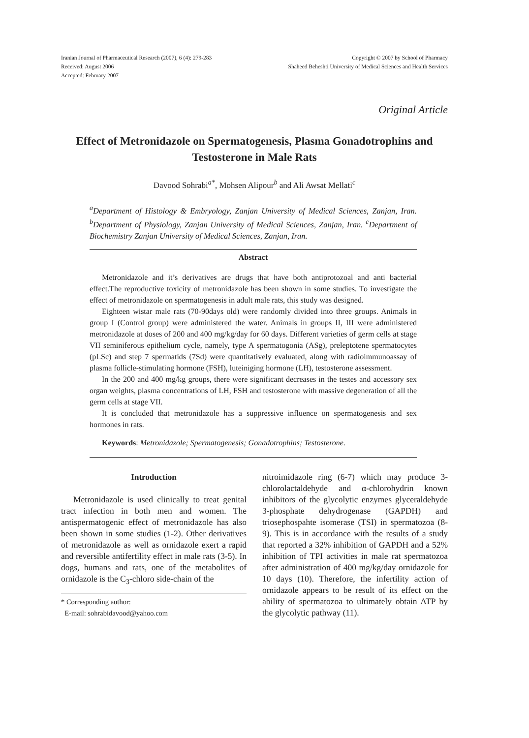Iranian Journal of Pharmaceutical Research (2007), 6 (4): 279-283
Received: August 2006
Accepted: February 2007
Copyright © 2007 by School of Pharmacy
Shaheed Beheshti University of Medical Sciences and Health Services
Original Article
Effect of Metronidazole on Spermatogenesis, Plasma Gonadotrophins and Testosterone in Male Rats
Davood Sohrabi<sup>a*</sup>, Mohsen Alipour<sup>b</sup> and Ali Awsat Mellati<sup>c</sup>
<sup>a</sup> Department of Histology & Embryology, Zanjan University of Medical Sciences, Zanjan, Iran. <sup>b</sup>Department of Physiology, Zanjan University of Medical Sciences, Zanjan, Iran. <sup>c</sup>Department of Biochemistry Zanjan University of Medical Sciences, Zanjan, Iran.
Abstract
Metronidazole and it’s derivatives are drugs that have both antiprotozoal and anti bacterial effect.The reproductive toxicity of metronidazole has been shown in some studies. To investigate the effect of metronidazole on spermatogenesis in adult male rats, this study was designed.
Eighteen wistar male rats (70-90days old) were randomly divided into three groups. Animals in group I (Control group) were administered the water. Animals in groups II, III were administered metronidazole at doses of 200 and 400 mg/kg/day for 60 days. Different varieties of germ cells at stage VII seminiferous epithelium cycle, namely, type A spermatogonia (ASg), preleptotene spermatocytes (pLSc) and step 7 spermatids (7Sd) were quantitatively evaluated, along with radioimmunoassay of plasma follicle-stimulating hormone (FSH), luteiniging hormone (LH), testosterone assessment.
In the 200 and 400 mg/kg groups, there were significant decreases in the testes and accessory sex organ weights, plasma concentrations of LH, FSH and testosterone with massive degeneration of all the germ cells at stage VII.
It is concluded that metronidazole has a suppressive influence on spermatogenesis and sex hormones in rats.
Keywords: Metronidazole; Spermatogenesis; Gonadotrophins; Testosterone.
Introduction
Metronidazole is used clinically to treat genital tract infection in both men and women. The antispermatogenic effect of metronidazole has also been shown in some studies (1-2). Other derivatives of metronidazole as well as ornidazole exert a rapid and reversible antifertility effect in male rats (3-5). In dogs, humans and rats, one of the metabolites of ornidazole is the C<sub>3</sub>-chloro side-chain of the
* Corresponding author:
E-mail: sohrabidavood@yahoo.com
nitroimidazole ring (6-7) which may produce 3-chlorolactaldehyde and α-chlorohydrin known inhibitors of the glycolytic enzymes glyceraldehyde 3-phosphate dehydrogenase (GAPDH) and triosephospahte isomerase (TSI) in spermatozoa (8-9). This is in accordance with the results of a study that reported a 32% inhibition of GAPDH and a 52% inhibition of TPI activities in male rat spermatozoa after administration of 400 mg/kg/day ornidazole for 10 days (10). Therefore, the infertility action of ornidazole appears to be result of its effect on the ability of spermatozoa to ultimately obtain ATP by the glycolytic pathway (11).